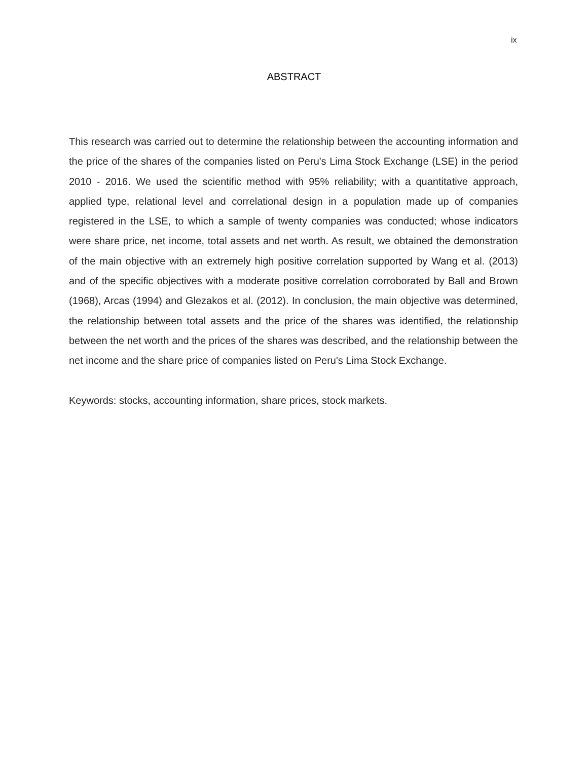ix
ABSTRACT
This research was carried out to determine the relationship between the accounting information and the price of the shares of the companies listed on Peru's Lima Stock Exchange (LSE) in the period 2010 - 2016. We used the scientific method with 95% reliability; with a quantitative approach, applied type, relational level and correlational design in a population made up of companies registered in the LSE, to which a sample of twenty companies was conducted; whose indicators were share price, net income, total assets and net worth. As result, we obtained the demonstration of the main objective with an extremely high positive correlation supported by Wang et al. (2013) and of the specific objectives with a moderate positive correlation corroborated by Ball and Brown (1968), Arcas (1994) and Glezakos et al. (2012). In conclusion, the main objective was determined, the relationship between total assets and the price of the shares was identified, the relationship between the net worth and the prices of the shares was described, and the relationship between the net income and the share price of companies listed on Peru's Lima Stock Exchange.
Keywords: stocks, accounting information, share prices, stock markets.